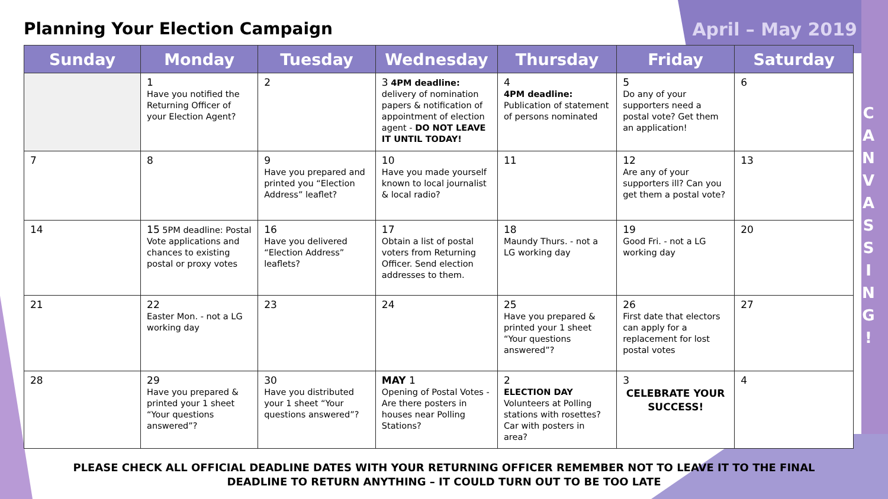Planning Your Election Campaign
April – May 2019
| Sunday | Monday | Tuesday | Wednesday | Thursday | Friday | Saturday |
| --- | --- | --- | --- | --- | --- | --- |
| | 1 Have you notified the Returning Officer of your Election Agent? | 2 | 3 4PM deadline: delivery of nomination papers & notification of appointment of election agent - DO NOT LEAVE IT UNTIL TODAY! | 4 4PM deadline: Publication of statement of persons nominated | 5 Do any of your supporters need a postal vote? Get them an application! | 6 |
| 7 | 8 | 9 Have you prepared and printed you “Election Address” leaflet? | 10 Have you made yourself known to local journalist & local radio? | 11 | 12 Are any of your supporters ill? Can you get them a postal vote? | 13 |
| 14 | 15 5PM deadline: Postal Vote applications and chances to existing postal or proxy votes | 16 Have you delivered “Election Address” leaflets? | 17 Obtain a list of postal voters from Returning Officer. Send election addresses to them. | 18 Maundy Thurs. - not a LG working day | 19 Good Fri. - not a LG working day | 20 |
| 21 | 22 Easter Mon. - not a LG working day | 23 | 24 | 25 Have you prepared & printed your 1 sheet “Your questions answered”? | 26 First date that electors can apply for a replacement for lost postal votes | 27 |
| 28 | 29 Have you prepared & printed your 1 sheet “Your questions answered”? | 30 Have you distributed your 1 sheet “Your questions answered”? | MAY 1 Opening of Postal Votes - Are there posters in houses near Polling Stations? | 2 ELECTION DAY Volunteers at Polling stations with rosettes? Car with posters in area? | 3 CELEBRATE YOUR SUCCESS! | 4 |
C
A
N
V
A
S
S
I
N
G
!
PLEASE CHECK ALL OFFICIAL DEADLINE DATES WITH YOUR RETURNING OFFICER REMEMBER NOT TO LEAVE IT TO THE FINAL DEADLINE TO RETURN ANYTHING – IT COULD TURN OUT TO BE TOO LATE